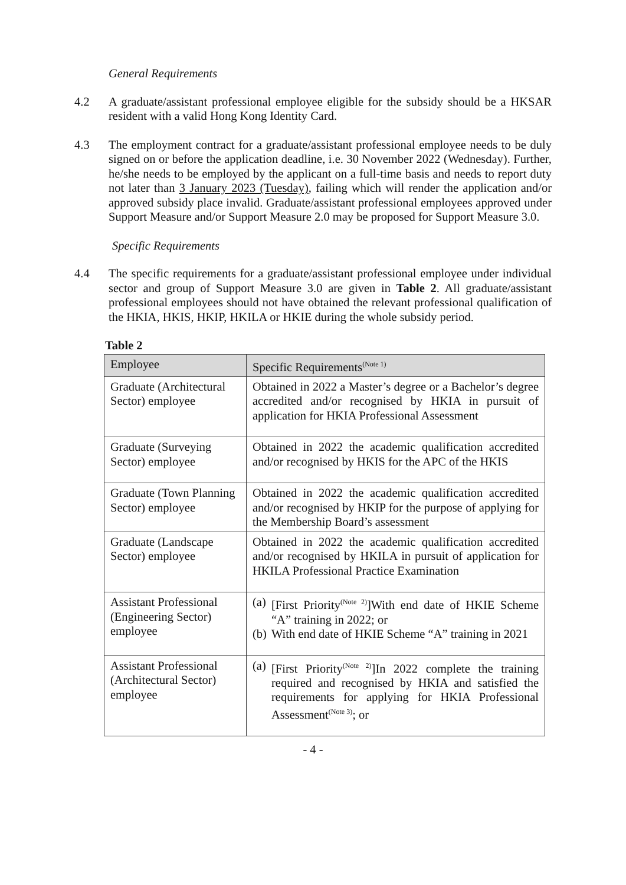General Requirements
4.2 A graduate/assistant professional employee eligible for the subsidy should be a HKSAR resident with a valid Hong Kong Identity Card.
4.3 The employment contract for a graduate/assistant professional employee needs to be duly signed on or before the application deadline, i.e. 30 November 2022 (Wednesday). Further, he/she needs to be employed by the applicant on a full-time basis and needs to report duty not later than 3 January 2023 (Tuesday), failing which will render the application and/or approved subsidy place invalid. Graduate/assistant professional employees approved under Support Measure and/or Support Measure 2.0 may be proposed for Support Measure 3.0.
Specific Requirements
4.4 The specific requirements for a graduate/assistant professional employee under individual sector and group of Support Measure 3.0 are given in Table 2. All graduate/assistant professional employees should not have obtained the relevant professional qualification of the HKIA, HKIS, HKIP, HKILA or HKIE during the whole subsidy period.
Table 2
| Employee | Specific Requirements<sup>(Note 1)</sup> |
| --- | --- |
| Graduate (Architectural Sector) employee | Obtained in 2022 a Master’s degree or a Bachelor’s degree accredited and/or recognised by HKIA in pursuit of application for HKIA Professional Assessment |
| Graduate (Surveying Sector) employee | Obtained in 2022 the academic qualification accredited and/or recognised by HKIS for the APC of the HKIS |
| Graduate (Town Planning Sector) employee | Obtained in 2022 the academic qualification accredited and/or recognised by HKIP for the purpose of applying for the Membership Board’s assessment |
| Graduate (Landscape Sector) employee | Obtained in 2022 the academic qualification accredited and/or recognised by HKILA in pursuit of application for HKILA Professional Practice Examination |
| Assistant Professional (Engineering Sector) employee | (a) [First Priority<sup>(Note 2)</sup>]With end date of HKIE Scheme “A” training in 2022; or (b) With end date of HKIE Scheme “A” training in 2021 |
| Assistant Professional (Architectural Sector) employee | (a) [First Priority<sup>(Note 2)</sup>]In 2022 complete the training required and recognised by HKIA and satisfied the requirements for applying for HKIA Professional Assessment<sup>(Note 3)</sup>; or |
- 4 -